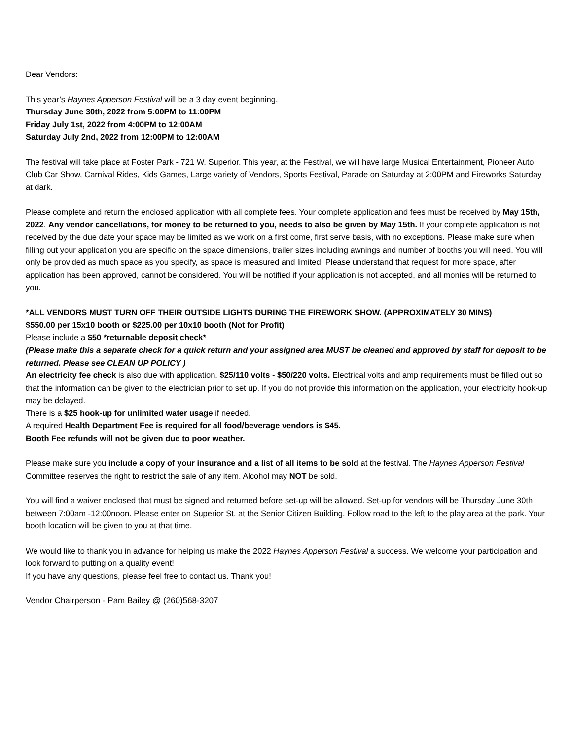Dear Vendors:
This year’s Haynes Apperson Festival will be a 3 day event beginning,
Thursday June 30th, 2022 from 5:00PM to 11:00PM
Friday July 1st, 2022 from 4:00PM to 12:00AM
Saturday July 2nd, 2022 from 12:00PM to 12:00AM
The festival will take place at Foster Park - 721 W. Superior. This year, at the Festival, we will have large Musical Entertainment, Pioneer Auto Club Car Show, Carnival Rides, Kids Games, Large variety of Vendors, Sports Festival, Parade on Saturday at 2:00PM and Fireworks Saturday at dark.
Please complete and return the enclosed application with all complete fees. Your complete application and fees must be received by May 15th, 2022. Any vendor cancellations, for money to be returned to you, needs to also be given by May 15th. If your complete application is not received by the due date your space may be limited as we work on a first come, first serve basis, with no exceptions. Please make sure when filling out your application you are specific on the space dimensions, trailer sizes including awnings and number of booths you will need. You will only be provided as much space as you specify, as space is measured and limited. Please understand that request for more space, after application has been approved, cannot be considered. You will be notified if your application is not accepted, and all monies will be returned to you.
*ALL VENDORS MUST TURN OFF THEIR OUTSIDE LIGHTS DURING THE FIREWORK SHOW. (APPROXIMATELY 30 MINS)
$550.00 per 15x10 booth or $225.00 per 10x10 booth (Not for Profit)
Please include a $50 *returnable deposit check*
(Please make this a separate check for a quick return and your assigned area MUST be cleaned and approved by staff for deposit to be returned. Please see CLEAN UP POLICY )
An electricity fee check is also due with application. $25/110 volts - $50/220 volts. Electrical volts and amp requirements must be filled out so that the information can be given to the electrician prior to set up. If you do not provide this information on the application, your electricity hook-up may be delayed.
There is a $25 hook-up for unlimited water usage if needed.
A required Health Department Fee is required for all food/beverage vendors is $45.
Booth Fee refunds will not be given due to poor weather.
Please make sure you include a copy of your insurance and a list of all items to be sold at the festival. The Haynes Apperson Festival Committee reserves the right to restrict the sale of any item. Alcohol may NOT be sold.
You will find a waiver enclosed that must be signed and returned before set-up will be allowed. Set-up for vendors will be Thursday June 30th between 7:00am -12:00noon. Please enter on Superior St. at the Senior Citizen Building. Follow road to the left to the play area at the park. Your booth location will be given to you at that time.
We would like to thank you in advance for helping us make the 2022 Haynes Apperson Festival a success. We welcome your participation and look forward to putting on a quality event!
If you have any questions, please feel free to contact us. Thank you!
Vendor Chairperson - Pam Bailey @ (260)568-3207